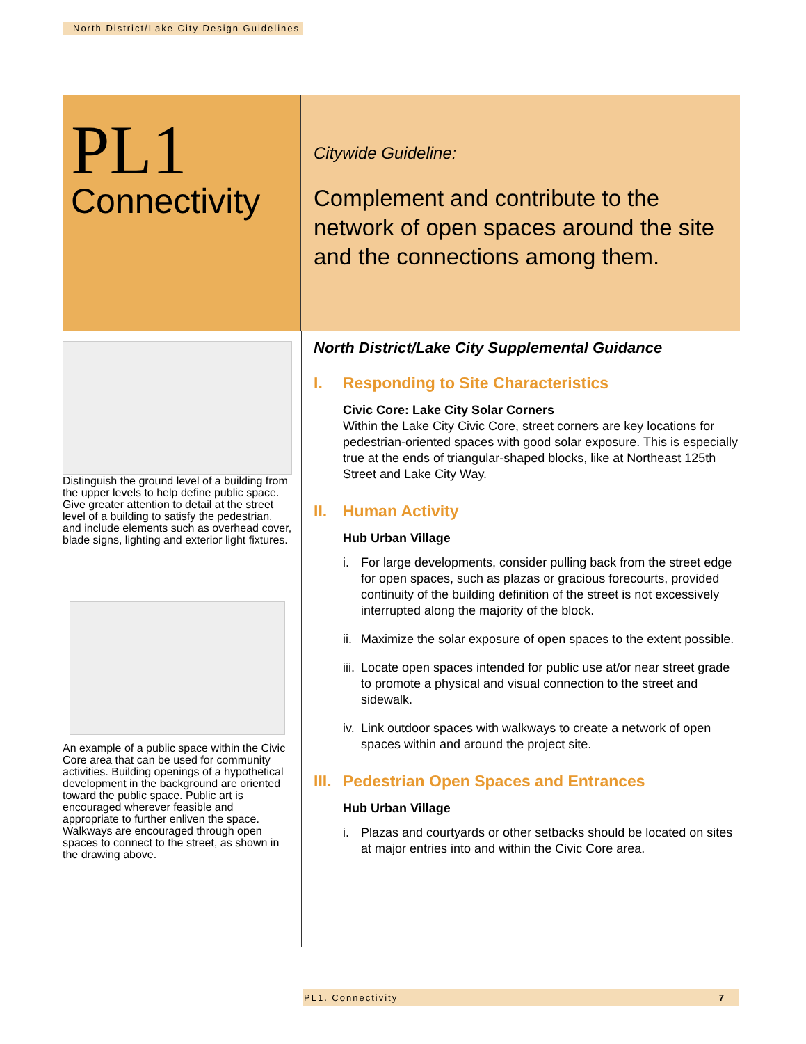North District/Lake City Design Guidelines
PL1
Connectivity
Citywide Guideline:
Complement and contribute to the network of open spaces around the site and the connections among them.
Distinguish the ground level of a building from the upper levels to help define public space. Give greater attention to detail at the street level of a building to satisfy the pedestrian, and include elements such as overhead cover, blade signs, lighting and exterior light fixtures.
An example of a public space within the Civic Core area that can be used for community activities. Building openings of a hypothetical development in the background are oriented toward the public space. Public art is encouraged wherever feasible and appropriate to further enliven the space. Walkways are encouraged through open spaces to connect to the street, as shown in the drawing above.
North District/Lake City Supplemental Guidance
I. Responding to Site Characteristics
Civic Core: Lake City Solar Corners
Within the Lake City Civic Core, street corners are key locations for pedestrian-oriented spaces with good solar exposure. This is especially true at the ends of triangular-shaped blocks, like at Northeast 125th Street and Lake City Way.
II. Human Activity
Hub Urban Village
i. For large developments, consider pulling back from the street edge for open spaces, such as plazas or gracious forecourts, provided continuity of the building definition of the street is not excessively interrupted along the majority of the block.
ii.
Maximize the solar exposure of open spaces to the extent possible.
iii.
Locate open spaces intended for public use at/or near street grade to promote a physical and visual connection to the street and sidewalk.
iv.
Link outdoor spaces with walkways to create a network of open spaces within and around the project site.
III. Pedestrian Open Spaces and Entrances
Hub Urban Village
i. Plazas and courtyards or other setbacks should be located on sites at major entries into and within the Civic Core area.
PL1. Connectivity 7